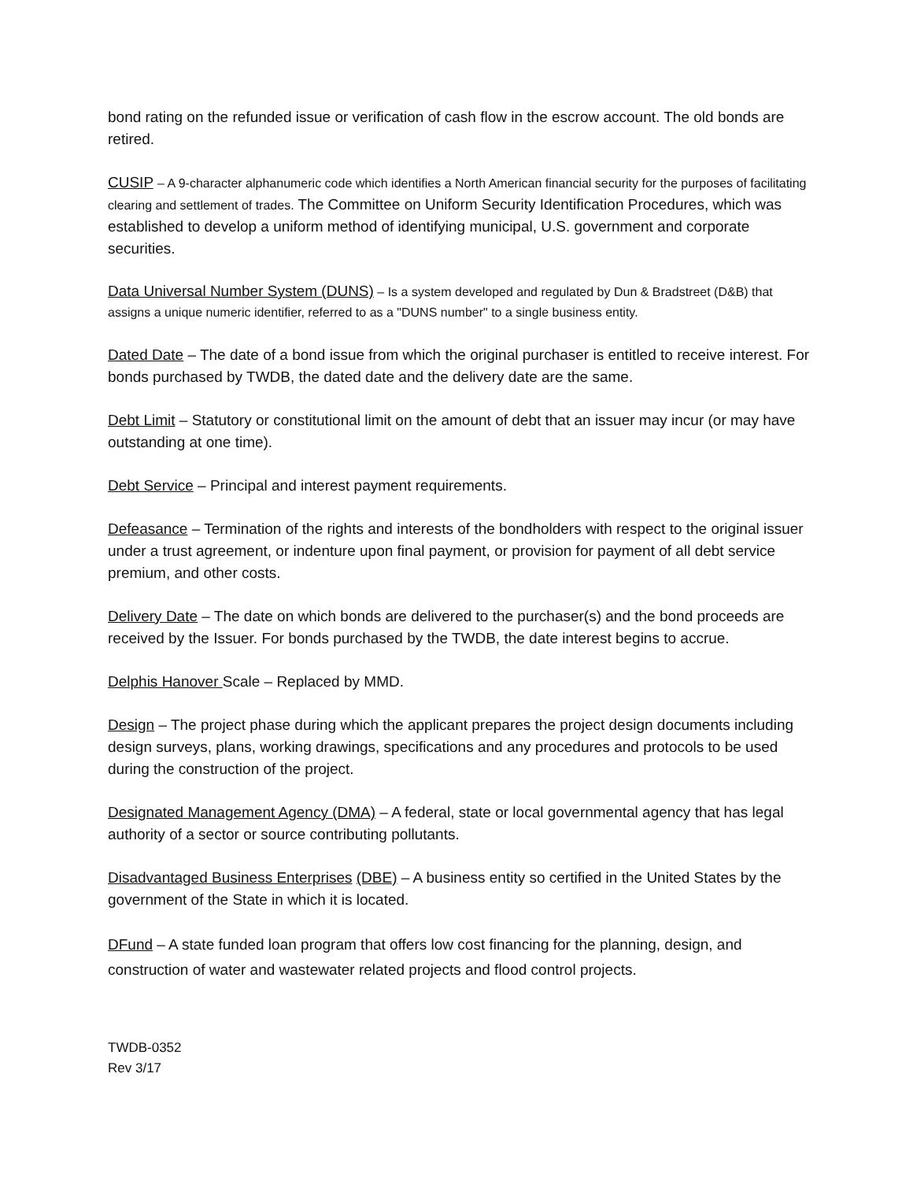bond rating on the refunded issue or verification of cash flow in the escrow account. The old bonds are retired.
CUSIP – A 9-character alphanumeric code which identifies a North American financial security for the purposes of facilitating clearing and settlement of trades. The Committee on Uniform Security Identification Procedures, which was established to develop a uniform method of identifying municipal, U.S. government and corporate securities.
Data Universal Number System (DUNS) – Is a system developed and regulated by Dun & Bradstreet (D&B) that assigns a unique numeric identifier, referred to as a "DUNS number" to a single business entity.
Dated Date – The date of a bond issue from which the original purchaser is entitled to receive interest. For bonds purchased by TWDB, the dated date and the delivery date are the same.
Debt Limit – Statutory or constitutional limit on the amount of debt that an issuer may incur (or may have outstanding at one time).
Debt Service – Principal and interest payment requirements.
Defeasance – Termination of the rights and interests of the bondholders with respect to the original issuer under a trust agreement, or indenture upon final payment, or provision for payment of all debt service premium, and other costs.
Delivery Date – The date on which bonds are delivered to the purchaser(s) and the bond proceeds are received by the Issuer. For bonds purchased by the TWDB, the date interest begins to accrue.
Delphis Hanover Scale – Replaced by MMD.
Design – The project phase during which the applicant prepares the project design documents including design surveys, plans, working drawings, specifications and any procedures and protocols to be used during the construction of the project.
Designated Management Agency (DMA) – A federal, state or local governmental agency that has legal authority of a sector or source contributing pollutants.
Disadvantaged Business Enterprises (DBE) – A business entity so certified in the United States by the government of the State in which it is located.
DFund – A state funded loan program that offers low cost financing for the planning, design, and construction of water and wastewater related projects and flood control projects.
TWDB-0352
Rev 3/17